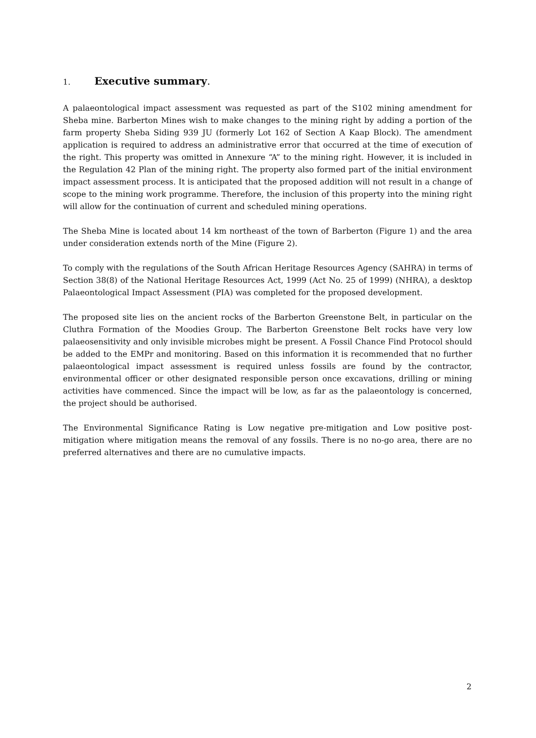1. Executive summary.
A palaeontological impact assessment was requested as part of the S102 mining amendment for Sheba mine. Barberton Mines wish to make changes to the mining right by adding a portion of the farm property Sheba Siding 939 JU (formerly Lot 162 of Section A Kaap Block). The amendment application is required to address an administrative error that occurred at the time of execution of the right. This property was omitted in Annexure “A” to the mining right. However, it is included in the Regulation 42 Plan of the mining right. The property also formed part of the initial environment impact assessment process. It is anticipated that the proposed addition will not result in a change of scope to the mining work programme. Therefore, the inclusion of this property into the mining right will allow for the continuation of current and scheduled mining operations.
The Sheba Mine is located about 14 km northeast of the town of Barberton (Figure 1) and the area under consideration extends north of the Mine (Figure 2).
To comply with the regulations of the South African Heritage Resources Agency (SAHRA) in terms of Section 38(8) of the National Heritage Resources Act, 1999 (Act No. 25 of 1999) (NHRA), a desktop Palaeontological Impact Assessment (PIA) was completed for the proposed development.
The proposed site lies on the ancient rocks of the Barberton Greenstone Belt, in particular on the Cluthra Formation of the Moodies Group. The Barberton Greenstone Belt rocks have very low palaeosensitivity and only invisible microbes might be present. A Fossil Chance Find Protocol should be added to the EMPr and monitoring. Based on this information it is recommended that no further palaeontological impact assessment is required unless fossils are found by the contractor, environmental officer or other designated responsible person once excavations, drilling or mining activities have commenced. Since the impact will be low, as far as the palaeontology is concerned, the project should be authorised.
The Environmental Significance Rating is Low negative pre-mitigation and Low positive post-mitigation where mitigation means the removal of any fossils. There is no no-go area, there are no preferred alternatives and there are no cumulative impacts.
2